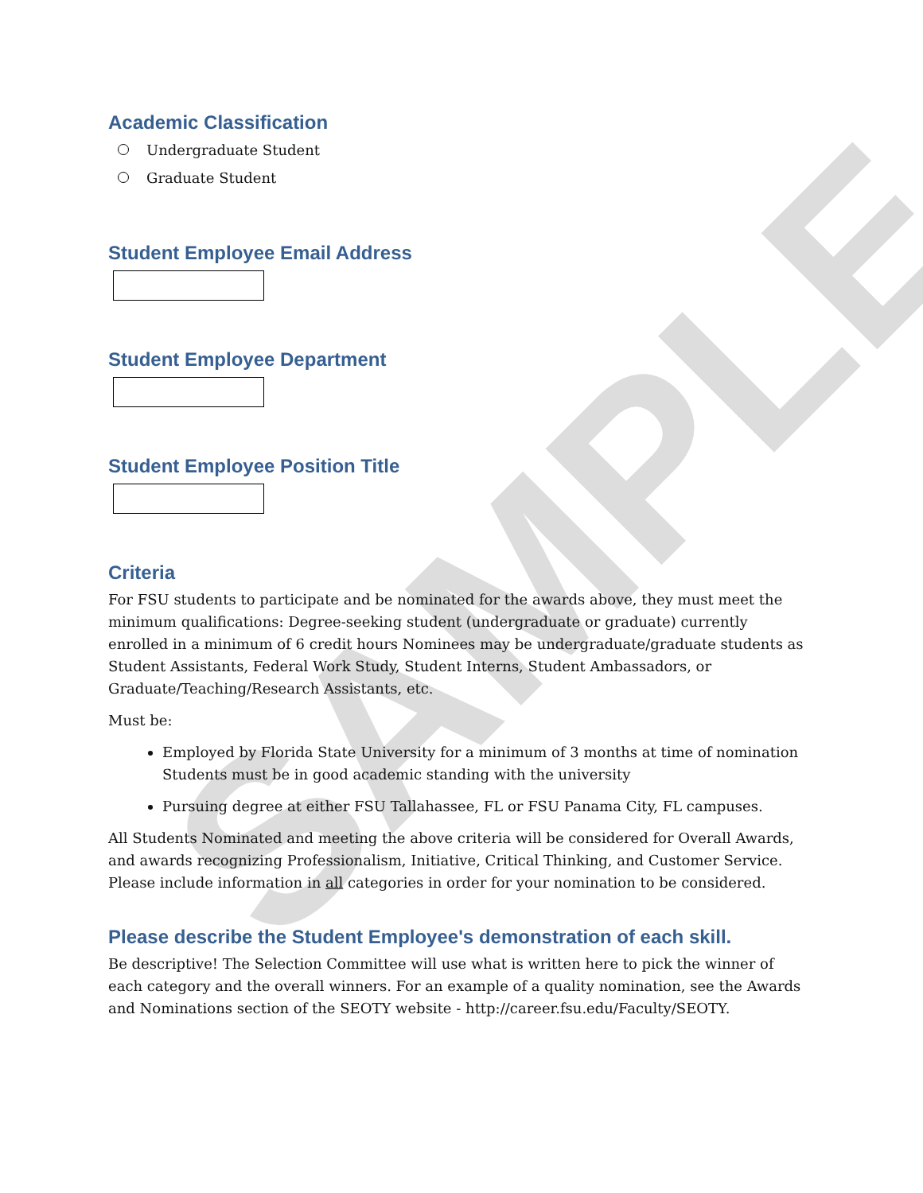SAMPLE
Academic Classification
Undergraduate Student
Graduate Student
Student Employee Email Address
Student Employee Department
Student Employee Position Title
Criteria
For FSU students to participate and be nominated for the awards above, they must meet the minimum qualifications: Degree-seeking student (undergraduate or graduate) currently enrolled in a minimum of 6 credit hours Nominees may be undergraduate/graduate students as Student Assistants, Federal Work Study, Student Interns, Student Ambassadors, or Graduate/Teaching/Research Assistants, etc.
Must be:
Employed by Florida State University for a minimum of 3 months at time of nomination Students must be in good academic standing with the university
Pursuing degree at either FSU Tallahassee, FL or FSU Panama City, FL campuses.
All Students Nominated and meeting the above criteria will be considered for Overall Awards, and awards recognizing Professionalism, Initiative, Critical Thinking, and Customer Service. Please include information in all categories in order for your nomination to be considered.
Please describe the Student Employee's demonstration of each skill.
Be descriptive! The Selection Committee will use what is written here to pick the winner of each category and the overall winners. For an example of a quality nomination, see the Awards and Nominations section of the SEOTY website - http://career.fsu.edu/Faculty/SEOTY.